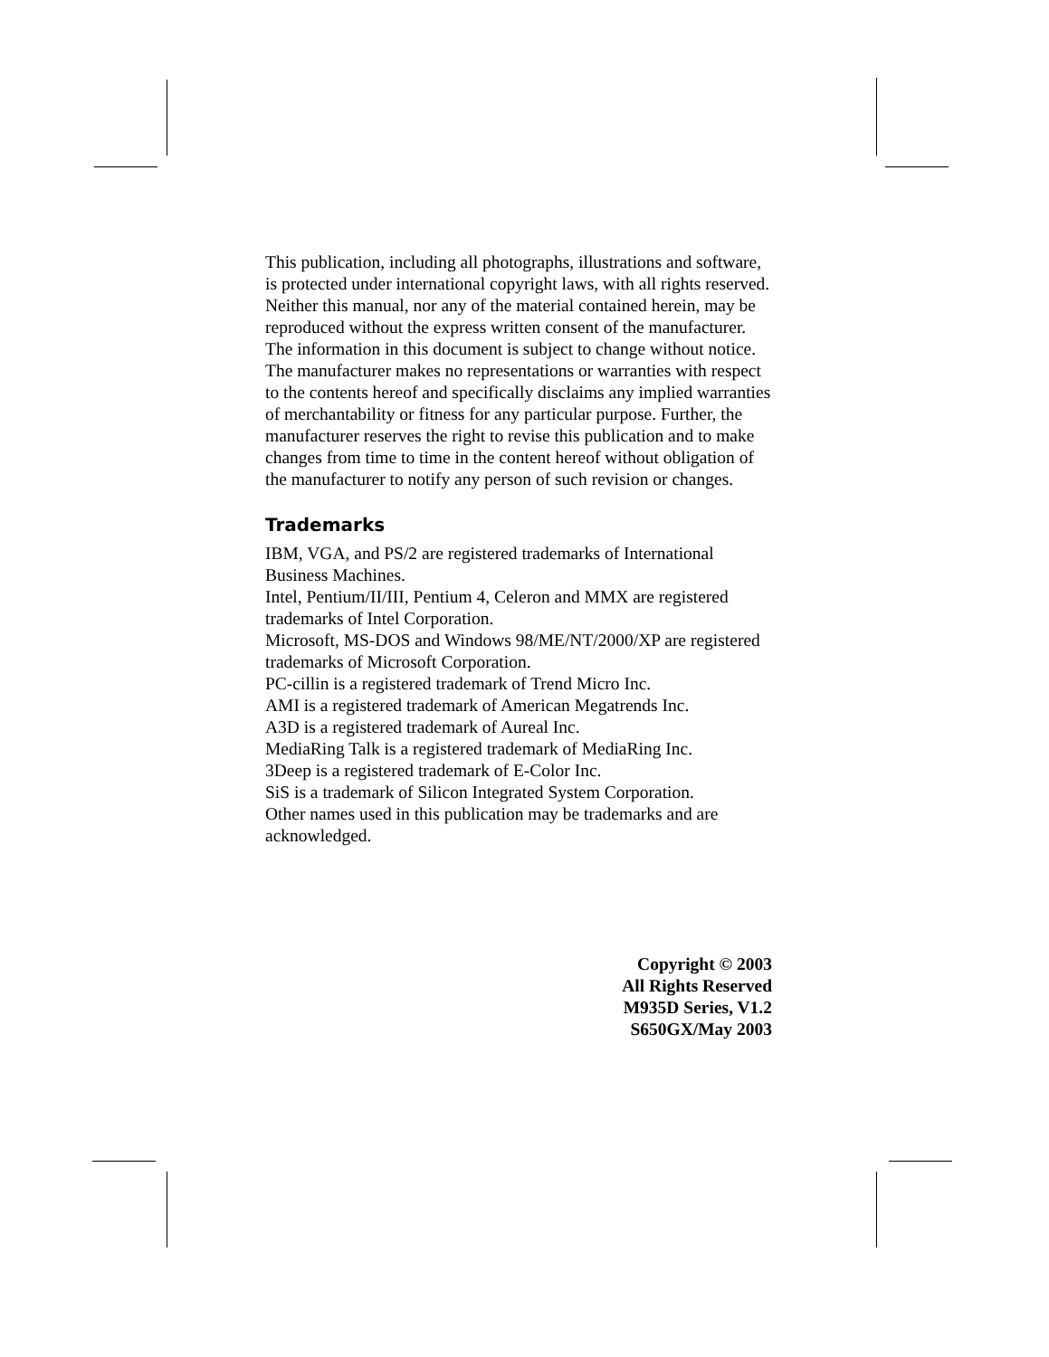This publication, including all photographs, illustrations and software, is protected under international copyright laws, with all rights reserved. Neither this manual, nor any of the material contained herein, may be reproduced without the express written consent of the manufacturer.
The information in this document is subject to change without notice. The manufacturer makes no representations or warranties with respect to the contents hereof and specifically disclaims any implied warranties of merchantability or fitness for any particular purpose. Further, the manufacturer reserves the right to revise this publication and to make changes from time to time in the content hereof without obligation of the manufacturer to notify any person of such revision or changes.
Trademarks
IBM, VGA, and PS/2 are registered trademarks of International Business Machines.
Intel, Pentium/II/III, Pentium 4, Celeron and MMX are registered trademarks of Intel Corporation.
Microsoft, MS-DOS and Windows 98/ME/NT/2000/XP are registered trademarks of Microsoft Corporation.
PC-cillin is a registered trademark of Trend Micro Inc.
AMI is a registered trademark of American Megatrends Inc.
A3D is a registered trademark of Aureal Inc.
MediaRing Talk is a registered trademark of MediaRing Inc.
3Deep is a registered trademark of E-Color Inc.
SiS is a trademark of Silicon Integrated System Corporation.
Other names used in this publication may be trademarks and are acknowledged.
Copyright © 2003
All Rights Reserved
M935D Series, V1.2
S650GX/May 2003